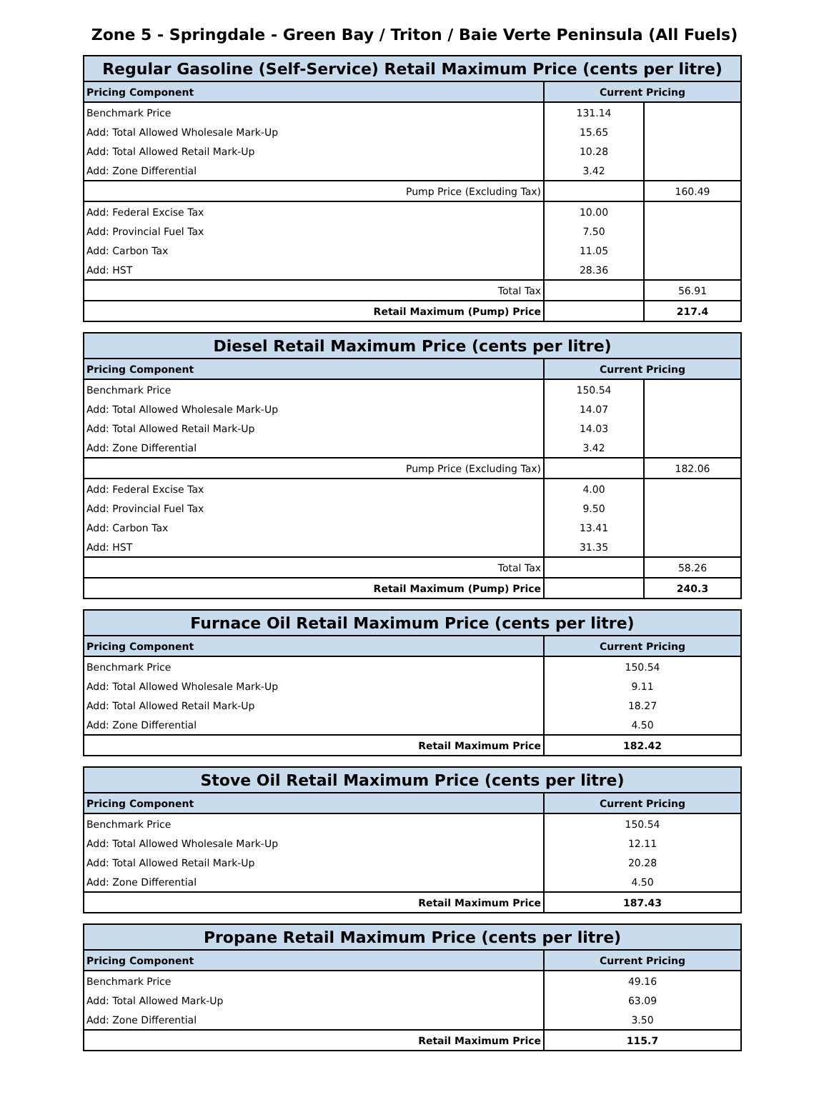Zone 5 - Springdale - Green Bay / Triton / Baie Verte Peninsula (All Fuels)
| Regular Gasoline (Self-Service) Retail Maximum Price (cents per litre) | | |
| --- | --- | --- |
| Pricing Component | Current Pricing | |
| Benchmark Price | 131.14 | |
| Add: Total Allowed Wholesale Mark-Up | 15.65 | |
| Add: Total Allowed Retail Mark-Up | 10.28 | |
| Add: Zone Differential | 3.42 | |
| Pump Price (Excluding Tax) | | 160.49 |
| Add: Federal Excise Tax | 10.00 | |
| Add: Provincial Fuel Tax | 7.50 | |
| Add: Carbon Tax | 11.05 | |
| Add: HST | 28.36 | |
| Total Tax | | 56.91 |
| Retail Maximum (Pump) Price | | 217.4 |
| Diesel Retail Maximum Price (cents per litre) | | |
| --- | --- | --- |
| Pricing Component | Current Pricing | |
| Benchmark Price | 150.54 | |
| Add: Total Allowed Wholesale Mark-Up | 14.07 | |
| Add: Total Allowed Retail Mark-Up | 14.03 | |
| Add: Zone Differential | 3.42 | |
| Pump Price (Excluding Tax) | | 182.06 |
| Add: Federal Excise Tax | 4.00 | |
| Add: Provincial Fuel Tax | 9.50 | |
| Add: Carbon Tax | 13.41 | |
| Add: HST | 31.35 | |
| Total Tax | | 58.26 |
| Retail Maximum (Pump) Price | | 240.3 |
| Furnace Oil Retail Maximum Price (cents per litre) | |
| --- | --- |
| Pricing Component | Current Pricing |
| Benchmark Price | 150.54 |
| Add: Total Allowed Wholesale Mark-Up | 9.11 |
| Add: Total Allowed Retail Mark-Up | 18.27 |
| Add: Zone Differential | 4.50 |
| Retail Maximum Price | 182.42 |
| Stove Oil Retail Maximum Price (cents per litre) | |
| --- | --- |
| Pricing Component | Current Pricing |
| Benchmark Price | 150.54 |
| Add: Total Allowed Wholesale Mark-Up | 12.11 |
| Add: Total Allowed Retail Mark-Up | 20.28 |
| Add: Zone Differential | 4.50 |
| Retail Maximum Price | 187.43 |
| Propane Retail Maximum Price (cents per litre) | |
| --- | --- |
| Pricing Component | Current Pricing |
| Benchmark Price | 49.16 |
| Add: Total Allowed Mark-Up | 63.09 |
| Add: Zone Differential | 3.50 |
| Retail Maximum Price | 115.7 |